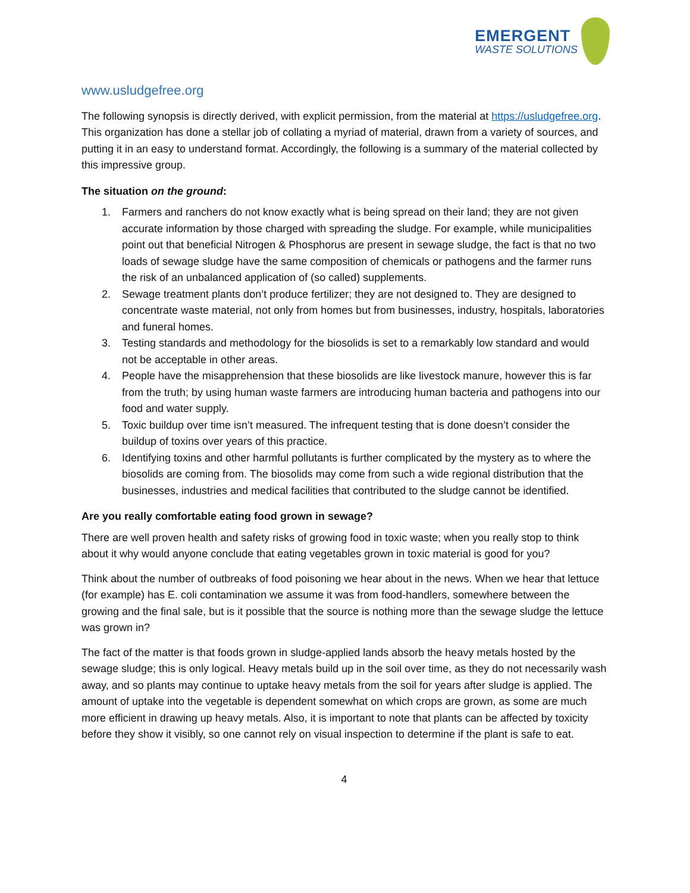EMERGENT
WASTE SOLUTIONS
www.usludgefree.org
The following synopsis is directly derived, with explicit permission, from the material at https://usludgefree.org. This organization has done a stellar job of collating a myriad of material, drawn from a variety of sources, and putting it in an easy to understand format. Accordingly, the following is a summary of the material collected by this impressive group.
The situation on the ground:
1. Farmers and ranchers do not know exactly what is being spread on their land; they are not given accurate information by those charged with spreading the sludge. For example, while municipalities point out that beneficial Nitrogen & Phosphorus are present in sewage sludge, the fact is that no two loads of sewage sludge have the same composition of chemicals or pathogens and the farmer runs the risk of an unbalanced application of (so called) supplements.
2. Sewage treatment plants don’t produce fertilizer; they are not designed to. They are designed to concentrate waste material, not only from homes but from businesses, industry, hospitals, laboratories and funeral homes.
3. Testing standards and methodology for the biosolids is set to a remarkably low standard and would not be acceptable in other areas.
4. People have the misapprehension that these biosolids are like livestock manure, however this is far from the truth; by using human waste farmers are introducing human bacteria and pathogens into our food and water supply.
5. Toxic buildup over time isn’t measured. The infrequent testing that is done doesn’t consider the buildup of toxins over years of this practice.
6. Identifying toxins and other harmful pollutants is further complicated by the mystery as to where the biosolids are coming from. The biosolids may come from such a wide regional distribution that the businesses, industries and medical facilities that contributed to the sludge cannot be identified.
Are you really comfortable eating food grown in sewage?
There are well proven health and safety risks of growing food in toxic waste; when you really stop to think about it why would anyone conclude that eating vegetables grown in toxic material is good for you?
Think about the number of outbreaks of food poisoning we hear about in the news. When we hear that lettuce (for example) has E. coli contamination we assume it was from food-handlers, somewhere between the growing and the final sale, but is it possible that the source is nothing more than the sewage sludge the lettuce was grown in?
The fact of the matter is that foods grown in sludge-applied lands absorb the heavy metals hosted by the sewage sludge; this is only logical. Heavy metals build up in the soil over time, as they do not necessarily wash away, and so plants may continue to uptake heavy metals from the soil for years after sludge is applied. The amount of uptake into the vegetable is dependent somewhat on which crops are grown, as some are much more efficient in drawing up heavy metals. Also, it is important to note that plants can be affected by toxicity before they show it visibly, so one cannot rely on visual inspection to determine if the plant is safe to eat.
4